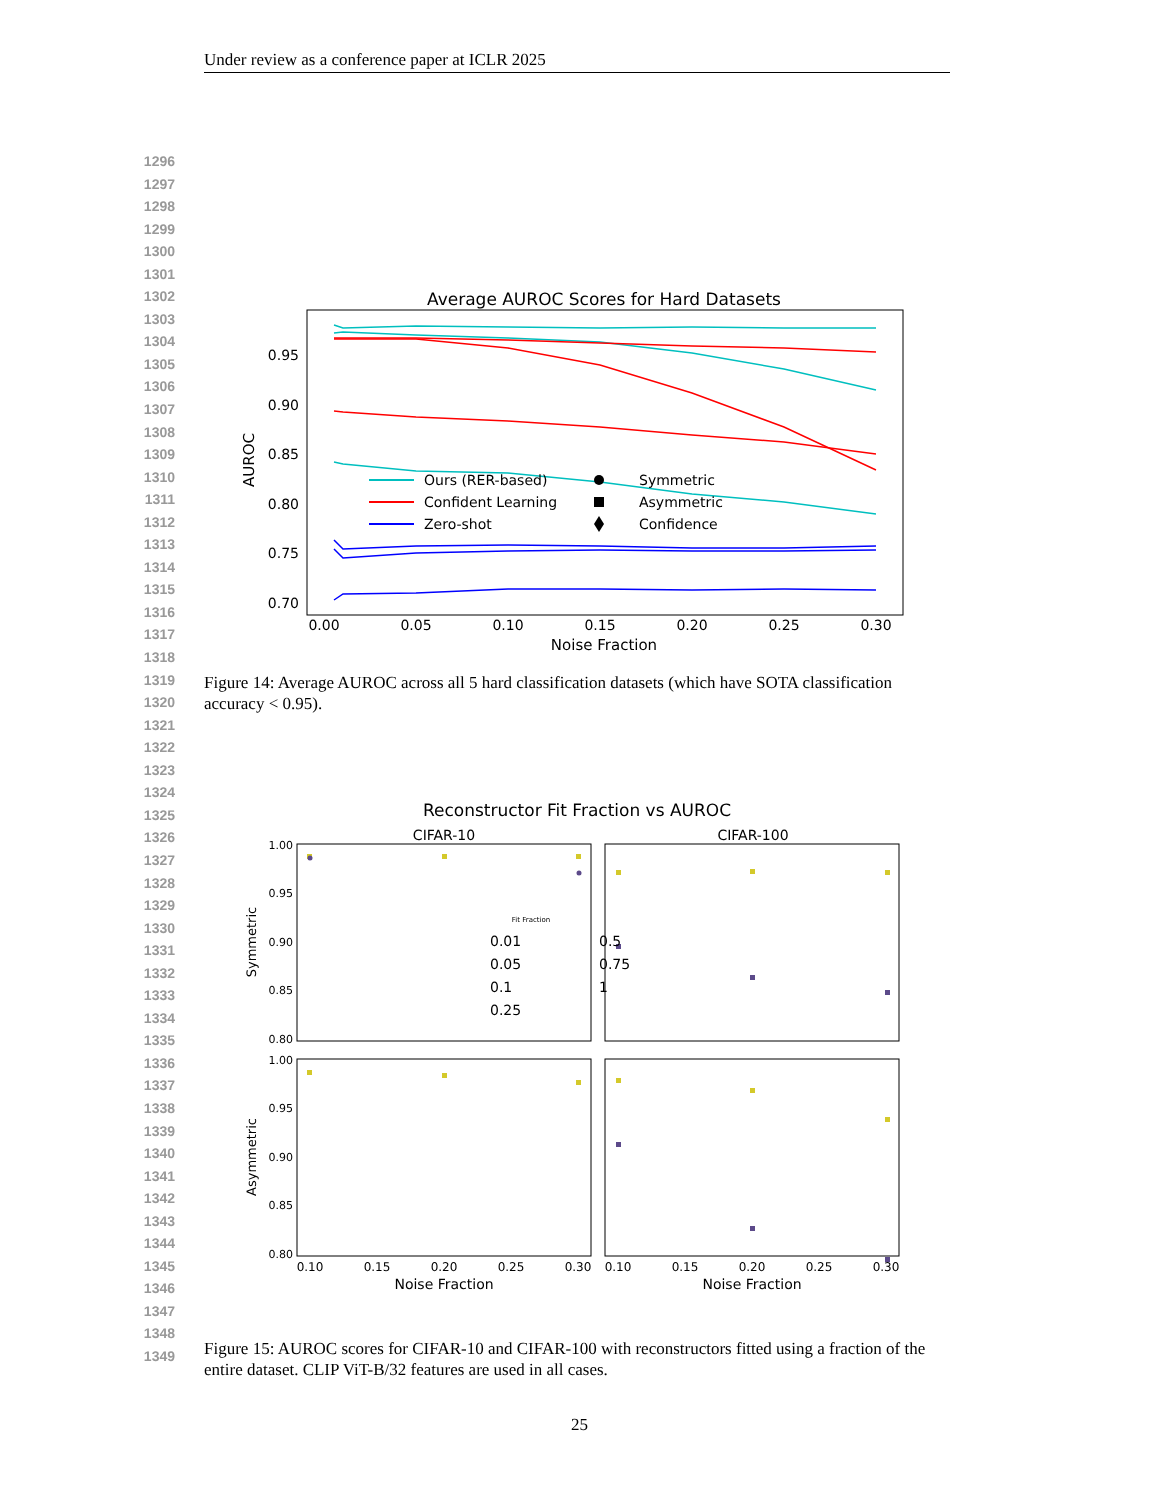Under review as a conference paper at ICLR 2025
1296
1297
1298
1299
1300
1301
1302
1303
1304
1305
1306
1307
1308
1309
1310
1311
1312
1313
1314
1315
1316
1317
1318
1319
1320
1321
1322
1323
1324
1325
1326
1327
1328
1329
1330
1331
1332
1333
1334
1335
1336
1337
1338
1339
1340
1341
1342
1343
1344
1345
1346
1347
1348
1349
Average AUROC Scores for Hard Datasets
0.95
0.90
0.85
0.80
0.75
0.70
AUROC
0.00
0.05
0.10
0.15
0.20
0.25
0.30
Noise Fraction
Ours (RER-based)
Confident Learning
Zero-shot
Symmetric
Asymmetric
Confidence
Figure 14: Average AUROC across all 5 hard classification datasets (which have SOTA classification accuracy < 0.95).
Reconstructor Fit Fraction vs AUROC
CIFAR-10
CIFAR-100
1.00
0.95
0.90
0.85
0.80
1.00
0.95
0.90
0.85
0.80
Symmetric
Asymmetric
0.10
0.15
0.20
0.25
0.30
0.10
0.15
0.20
0.25
0.30
Noise Fraction
Noise Fraction
Fit Fraction
0.01
0.05
0.1
0.25
0.5
0.75
1
Figure 15: AUROC scores for CIFAR-10 and CIFAR-100 with reconstructors fitted using a fraction of the entire dataset. CLIP ViT-B/32 features are used in all cases.
25